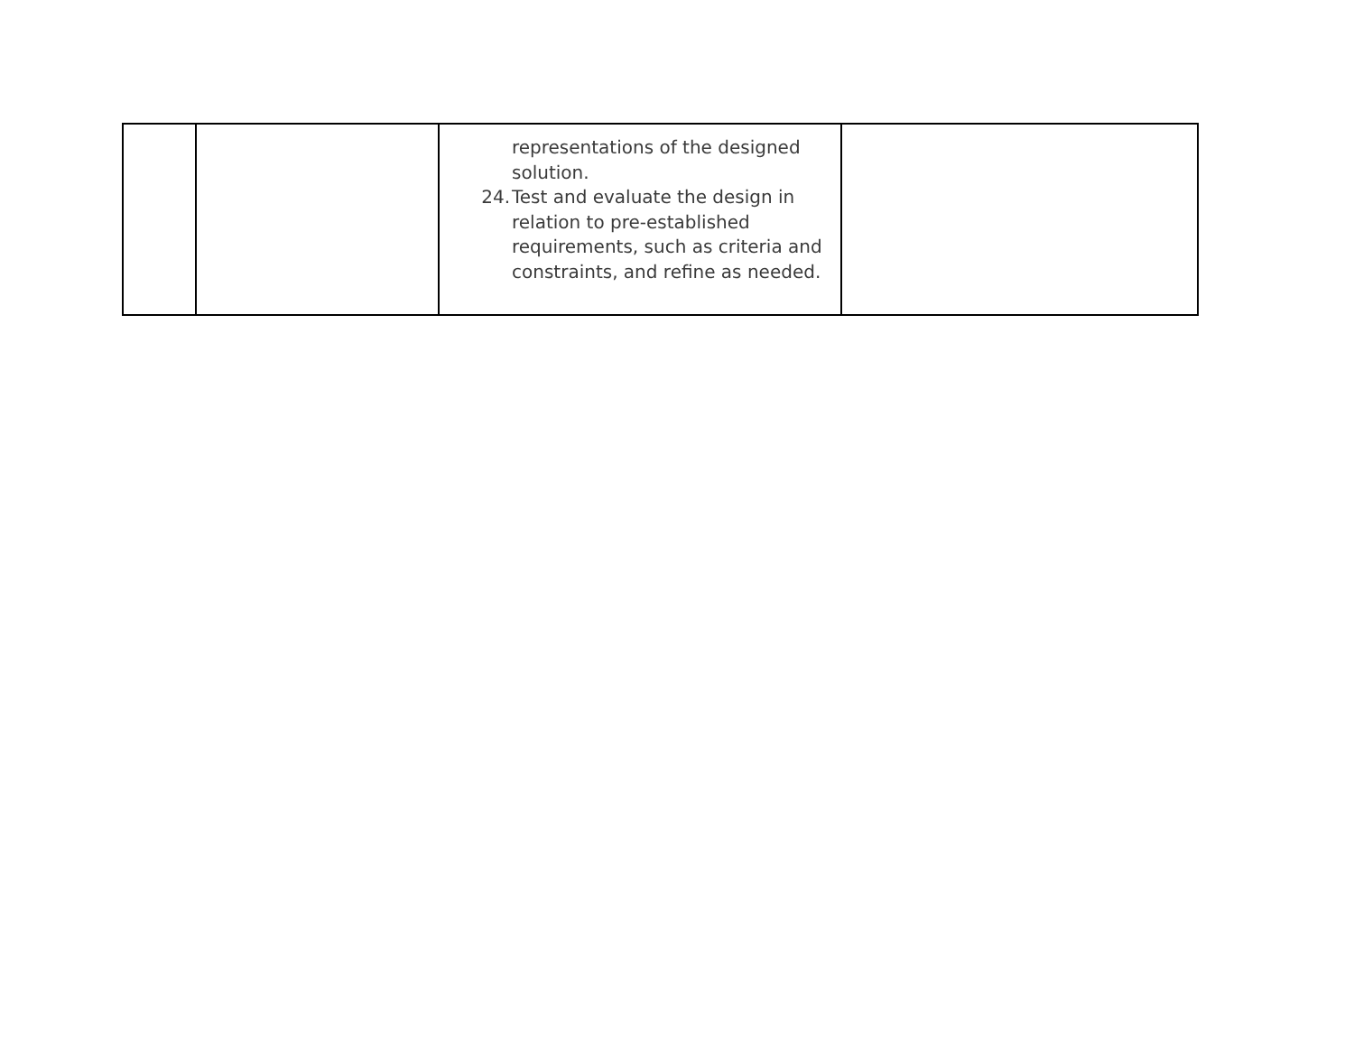| | | representations of the designed solution. 24. Test and evaluate the design in relation to pre-established requirements, such as criteria and constraints, and refine as needed. | |